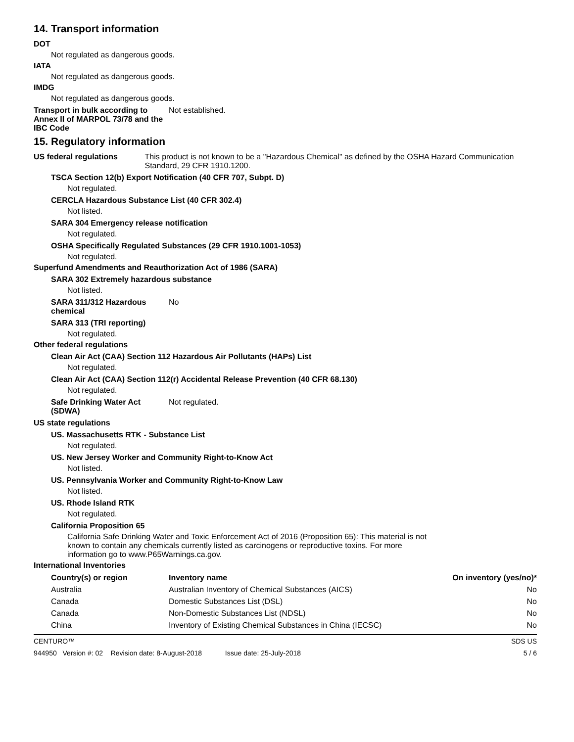14. Transport information
DOT
Not regulated as dangerous goods.
IATA
Not regulated as dangerous goods.
IMDG
Not regulated as dangerous goods.
Transport in bulk according to Annex II of MARPOL 73/78 and the IBC Code
Not established.
15. Regulatory information
US federal regulations This product is not known to be a "Hazardous Chemical" as defined by the OSHA Hazard Communication Standard, 29 CFR 1910.1200.
TSCA Section 12(b) Export Notification (40 CFR 707, Subpt. D)
Not regulated.
CERCLA Hazardous Substance List (40 CFR 302.4)
Not listed.
SARA 304 Emergency release notification
Not regulated.
OSHA Specifically Regulated Substances (29 CFR 1910.1001-1053)
Not regulated.
Superfund Amendments and Reauthorization Act of 1986 (SARA)
SARA 302 Extremely hazardous substance
Not listed.
SARA 311/312 Hazardous chemical
No
SARA 313 (TRI reporting)
Not regulated.
Other federal regulations
Clean Air Act (CAA) Section 112 Hazardous Air Pollutants (HAPs) List
Not regulated.
Clean Air Act (CAA) Section 112(r) Accidental Release Prevention (40 CFR 68.130)
Not regulated.
Safe Drinking Water Act (SDWA)
Not regulated.
US state regulations
US. Massachusetts RTK - Substance List
Not regulated.
US. New Jersey Worker and Community Right-to-Know Act
Not listed.
US. Pennsylvania Worker and Community Right-to-Know Law
Not listed.
US. Rhode Island RTK
Not regulated.
California Proposition 65
California Safe Drinking Water and Toxic Enforcement Act of 2016 (Proposition 65): This material is not known to contain any chemicals currently listed as carcinogens or reproductive toxins. For more information go to www.P65Warnings.ca.gov.
International Inventories
| Country(s) or region | Inventory name | On inventory (yes/no)* |
| --- | --- | --- |
| Australia | Australian Inventory of Chemical Substances (AICS) | No |
| Canada | Domestic Substances List (DSL) | No |
| Canada | Non-Domestic Substances List (NDSL) | No |
| China | Inventory of Existing Chemical Substances in China (IECSC) | No |
CENTURO™ SDS US
944950 Version #: 02 Revision date: 8-August-2018 Issue date: 25-July-2018 5 / 6